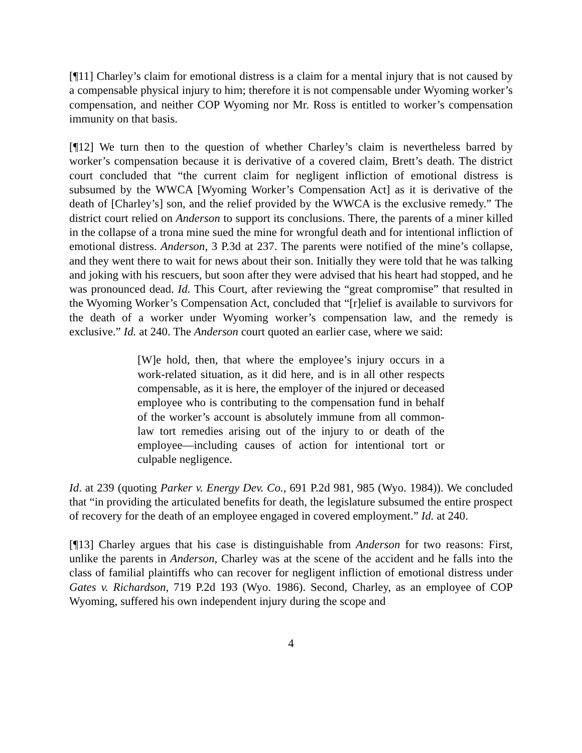[¶11] Charley’s claim for emotional distress is a claim for a mental injury that is not caused by a compensable physical injury to him; therefore it is not compensable under Wyoming worker’s compensation, and neither COP Wyoming nor Mr. Ross is entitled to worker’s compensation immunity on that basis.
[¶12] We turn then to the question of whether Charley’s claim is nevertheless barred by worker’s compensation because it is derivative of a covered claim, Brett’s death. The district court concluded that “the current claim for negligent infliction of emotional distress is subsumed by the WWCA [Wyoming Worker’s Compensation Act] as it is derivative of the death of [Charley’s] son, and the relief provided by the WWCA is the exclusive remedy.” The district court relied on Anderson to support its conclusions. There, the parents of a miner killed in the collapse of a trona mine sued the mine for wrongful death and for intentional infliction of emotional distress. Anderson, 3 P.3d at 237. The parents were notified of the mine’s collapse, and they went there to wait for news about their son. Initially they were told that he was talking and joking with his rescuers, but soon after they were advised that his heart had stopped, and he was pronounced dead. Id. This Court, after reviewing the “great compromise” that resulted in the Wyoming Worker’s Compensation Act, concluded that “[r]elief is available to survivors for the death of a worker under Wyoming worker’s compensation law, and the remedy is exclusive.” Id. at 240. The Anderson court quoted an earlier case, where we said:
[W]e hold, then, that where the employee’s injury occurs in a work-related situation, as it did here, and is in all other respects compensable, as it is here, the employer of the injured or deceased employee who is contributing to the compensation fund in behalf of the worker’s account is absolutely immune from all common-law tort remedies arising out of the injury to or death of the employee—including causes of action for intentional tort or culpable negligence.
Id. at 239 (quoting Parker v. Energy Dev. Co., 691 P.2d 981, 985 (Wyo. 1984)). We concluded that “in providing the articulated benefits for death, the legislature subsumed the entire prospect of recovery for the death of an employee engaged in covered employment.” Id. at 240.
[¶13] Charley argues that his case is distinguishable from Anderson for two reasons: First, unlike the parents in Anderson, Charley was at the scene of the accident and he falls into the class of familial plaintiffs who can recover for negligent infliction of emotional distress under Gates v. Richardson, 719 P.2d 193 (Wyo. 1986). Second, Charley, as an employee of COP Wyoming, suffered his own independent injury during the scope and
4